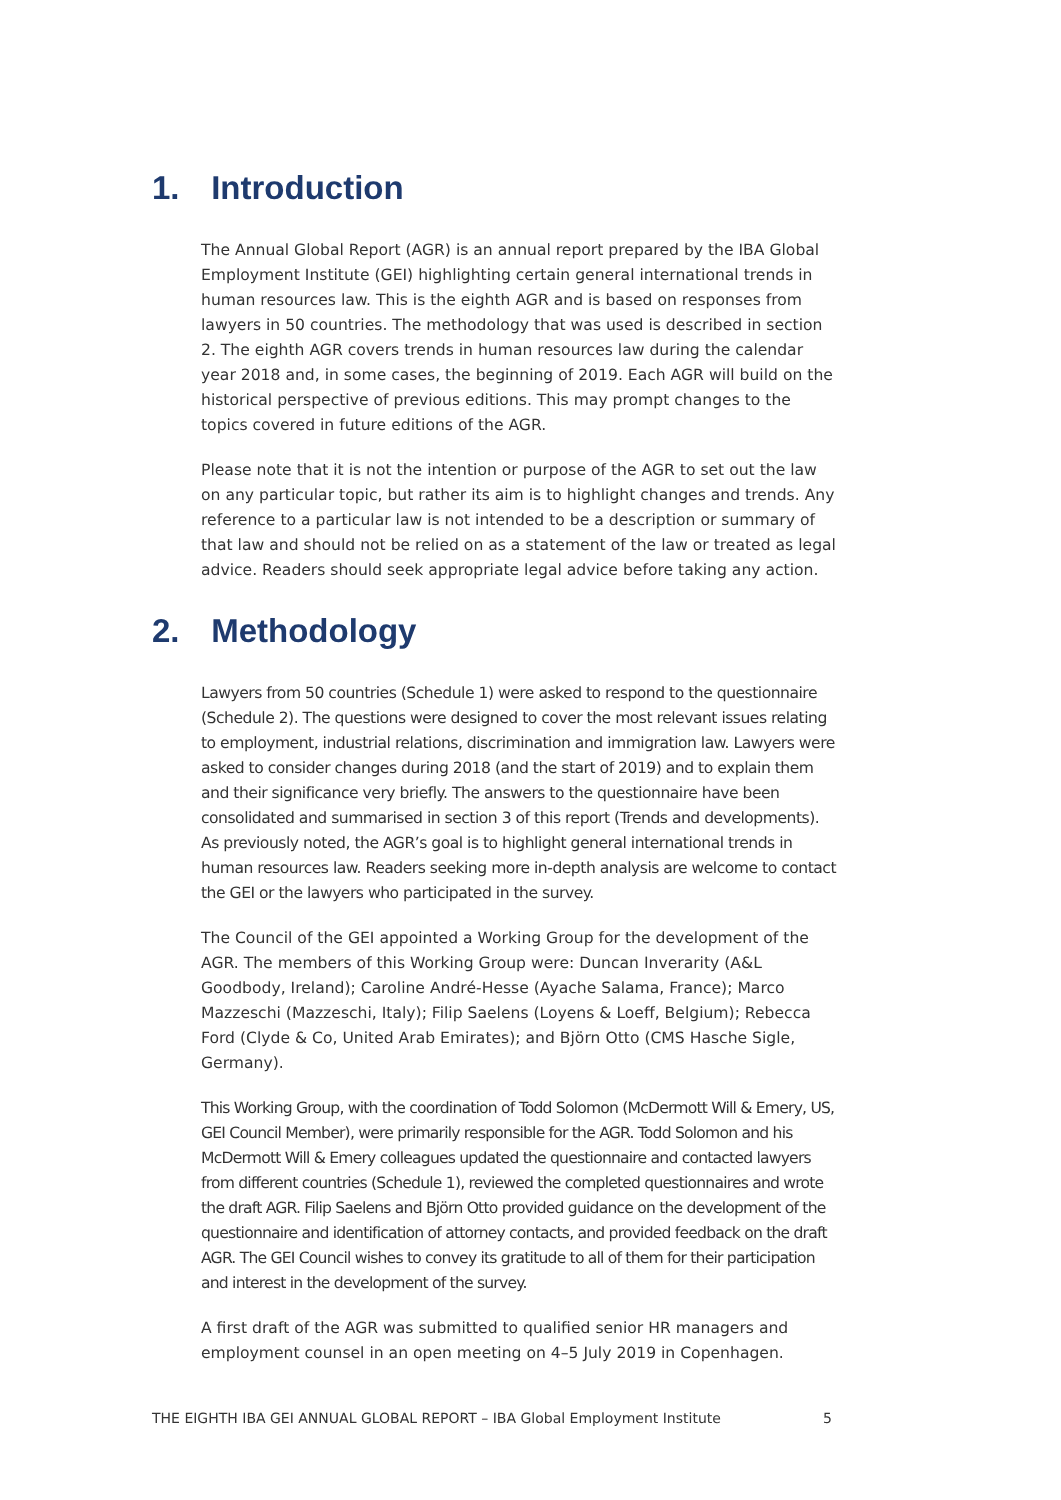1. Introduction
The Annual Global Report (AGR) is an annual report prepared by the IBA Global Employment Institute (GEI) highlighting certain general international trends in human resources law. This is the eighth AGR and is based on responses from lawyers in 50 countries. The methodology that was used is described in section 2. The eighth AGR covers trends in human resources law during the calendar year 2018 and, in some cases, the beginning of 2019. Each AGR will build on the historical perspective of previous editions. This may prompt changes to the topics covered in future editions of the AGR.
Please note that it is not the intention or purpose of the AGR to set out the law on any particular topic, but rather its aim is to highlight changes and trends. Any reference to a particular law is not intended to be a description or summary of that law and should not be relied on as a statement of the law or treated as legal advice. Readers should seek appropriate legal advice before taking any action.
2. Methodology
Lawyers from 50 countries (Schedule 1) were asked to respond to the questionnaire (Schedule 2). The questions were designed to cover the most relevant issues relating to employment, industrial relations, discrimination and immigration law. Lawyers were asked to consider changes during 2018 (and the start of 2019) and to explain them and their significance very briefly. The answers to the questionnaire have been consolidated and summarised in section 3 of this report (Trends and developments). As previously noted, the AGR’s goal is to highlight general international trends in human resources law. Readers seeking more in-depth analysis are welcome to contact the GEI or the lawyers who participated in the survey.
The Council of the GEI appointed a Working Group for the development of the AGR. The members of this Working Group were: Duncan Inverarity (A&L Goodbody, Ireland); Caroline André-Hesse (Ayache Salama, France); Marco Mazzeschi (Mazzeschi, Italy); Filip Saelens (Loyens & Loeff, Belgium); Rebecca Ford (Clyde & Co, United Arab Emirates); and Björn Otto (CMS Hasche Sigle, Germany).
This Working Group, with the coordination of Todd Solomon (McDermott Will & Emery, US, GEI Council Member), were primarily responsible for the AGR. Todd Solomon and his McDermott Will & Emery colleagues updated the questionnaire and contacted lawyers from different countries (Schedule 1), reviewed the completed questionnaires and wrote the draft AGR. Filip Saelens and Björn Otto provided guidance on the development of the questionnaire and identification of attorney contacts, and provided feedback on the draft AGR. The GEI Council wishes to convey its gratitude to all of them for their participation and interest in the development of the survey.
A first draft of the AGR was submitted to qualified senior HR managers and employment counsel in an open meeting on 4–5 July 2019 in Copenhagen.
THE EIGHTH IBA GEI ANNUAL GLOBAL REPORT – IBA Global Employment Institute 5